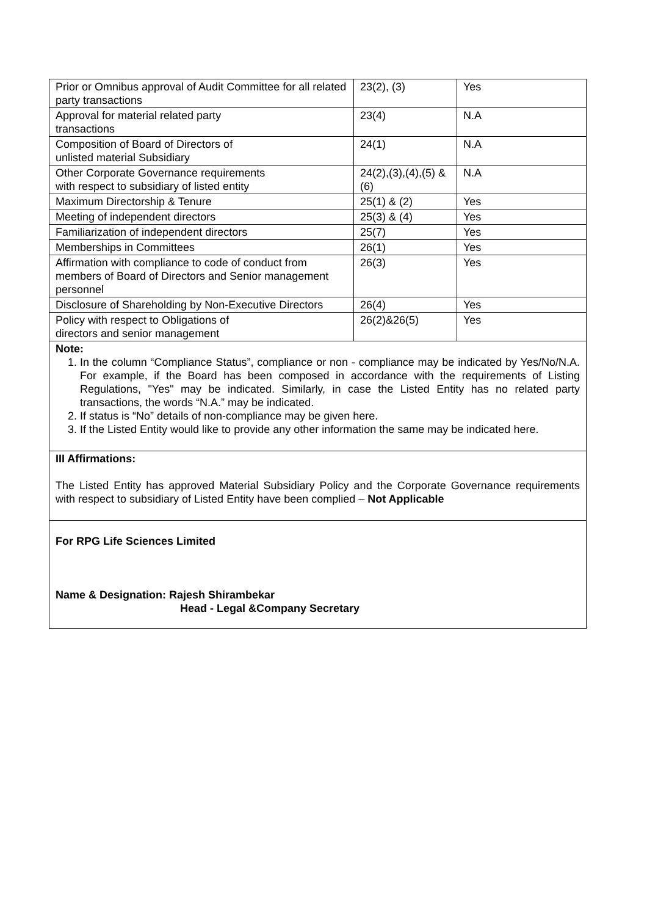| Prior or Omnibus approval of Audit Committee for all related party transactions | 23(2), (3) | Yes |
| Approval for material related party transactions | 23(4) | N.A |
| Composition of Board of Directors of unlisted material Subsidiary | 24(1) | N.A |
| Other Corporate Governance requirements with respect to subsidiary of listed entity | 24(2),(3),(4),(5) & (6) | N.A |
| Maximum Directorship & Tenure | 25(1) & (2) | Yes |
| Meeting of independent directors | 25(3) & (4) | Yes |
| Familiarization of independent directors | 25(7) | Yes |
| Memberships in Committees | 26(1) | Yes |
| Affirmation with compliance to code of conduct from members of Board of Directors and Senior management personnel | 26(3) | Yes |
| Disclosure of Shareholding by Non-Executive Directors | 26(4) | Yes |
| Policy with respect to Obligations of directors and senior management | 26(2)&26(5) | Yes |
| Note: 1. In the column “Compliance Status”, compliance or non - compliance may be indicated by Yes/No/N.A. For example, if the Board has been composed in accordance with the requirements of Listing Regulations, "Yes" may be indicated. Similarly, in case the Listed Entity has no related party transactions, the words “N.A.” may be indicated. 2. If status is “No” details of non-compliance may be given here. 3. If the Listed Entity would like to provide any other information the same may be indicated here. | | |
| III Affirmations: The Listed Entity has approved Material Subsidiary Policy and the Corporate Governance requirements with respect to subsidiary of Listed Entity have been complied – Not Applicable | | |
| For RPG Life Sciences Limited Name & Designation: Rajesh Shirambekar Head - Legal &Company Secretary | | |